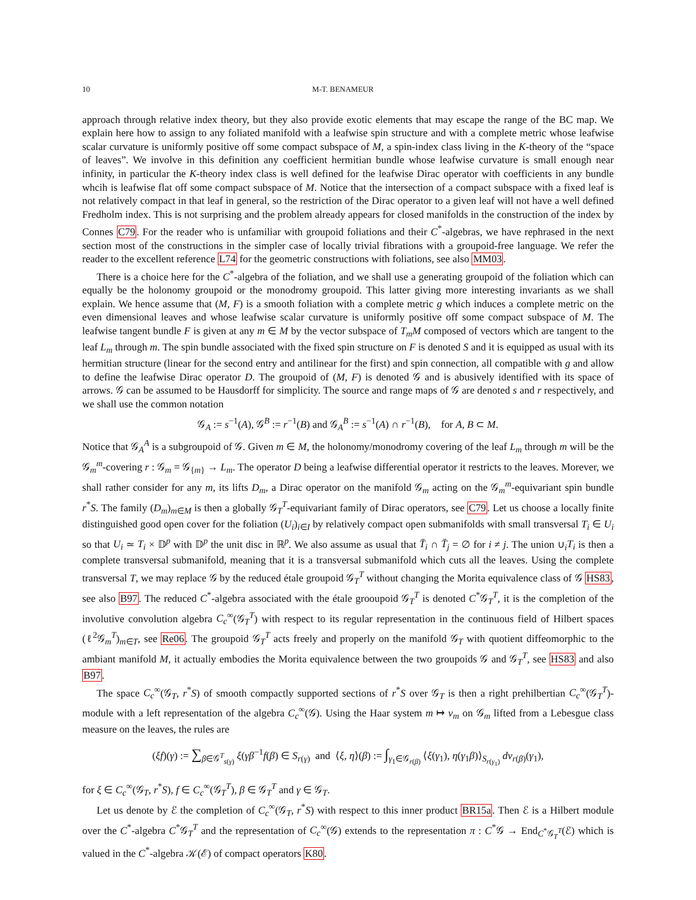10 M-T. BENAMEUR
approach through relative index theory, but they also provide exotic elements that may escape the range of the BC map. We explain here how to assign to any foliated manifold with a leafwise spin structure and with a complete metric whose leafwise scalar curvature is uniformly positive off some compact subspace of M, a spin-index class living in the K-theory of the “space of leaves”. We involve in this definition any coefficient hermitian bundle whose leafwise curvature is small enough near infinity, in particular the K-theory index class is well defined for the leafwise Dirac operator with coefficients in any bundle whcih is leafwise flat off some compact subspace of M. Notice that the intersection of a compact subspace with a fixed leaf is not relatively compact in that leaf in general, so the restriction of the Dirac operator to a given leaf will not have a well defined Fredholm index. This is not surprising and the problem already appears for closed manifolds in the construction of the index by Connes C79. For the reader who is unfamiliar with groupoid foliations and their C<sup>*</sup>-algebras, we have rephrased in the next section most of the constructions in the simpler case of locally trivial fibrations with a groupoid-free language. We refer the reader to the excellent reference L74 for the geometric constructions with foliations, see also MM03.
There is a choice here for the C<sup>*</sup>-algebra of the foliation, and we shall use a generating groupoid of the foliation which can equally be the holonomy groupoid or the monodromy groupoid. This latter giving more interesting invariants as we shall explain. We hence assume that (M, F) is a smooth foliation with a complete metric g which induces a complete metric on the even dimensional leaves and whose leafwise scalar curvature is uniformly positive off some compact subspace of M. The leafwise tangent bundle F is given at any m ∈ M by the vector subspace of T<sub>m</sub>M composed of vectors which are tangent to the leaf L<sub>m</sub> through m. The spin bundle associated with the fixed spin structure on F is denoted S and it is equipped as usual with its hermitian structure (linear for the second entry and antilinear for the first) and spin connection, all compatible with g and allow to define the leafwise Dirac operator D. The groupoid of (M, F) is denoted 𝒢 and is abusively identified with its space of arrows. 𝒢 can be assumed to be Hausdorff for simplicity. The source and range maps of 𝒢 are denoted s and r respectively, and we shall use the common notation
𝒢<sub>A</sub> := s<sup>−1</sup>(A), 𝒢<sup>B</sup> := r<sup>−1</sup>(B) and 𝒢<sub>A</sub><sup>B</sup> := s<sup>−1</sup>(A) ∩ r<sup>−1</sup>(B), for A, B ⊂ M.
Notice that 𝒢<sub>A</sub><sup>A</sup> is a subgroupoid of 𝒢. Given m ∈ M, the holonomy/monodromy covering of the leaf L<sub>m</sub> through m will be the 𝒢<sub>m</sub><sup>m</sup>-covering r : 𝒢<sub>m</sub> = 𝒢<sub>{m}</sub> → L<sub>m</sub>. The operator D being a leafwise differential operator it restricts to the leaves. Morever, we shall rather consider for any m, its lifts D<sub>m</sub>, a Dirac operator on the manifold 𝒢<sub>m</sub> acting on the 𝒢<sub>m</sub><sup>m</sup>-equivariant spin bundle r<sup>*</sup>S. The family (D<sub>m</sub>)<sub>m∈M</sub> is then a globally 𝒢<sub>T</sub><sup>T</sup>-equivariant family of Dirac operators, see C79. Let us choose a locally finite distinguished good open cover for the foliation (U<sub>i</sub>)<sub>i∈I</sub> by relatively compact open submanifolds with small transversal T<sub>i</sub> ∈ U<sub>i</sub> so that U<sub>i</sub> ≃ T<sub>i</sub> × 𝔻<sup>p</sup> with 𝔻<sup>p</sup> the unit disc in ℝ<sup>p</sup>. We also assume as usual that T̄<sub>i</sub> ∩ T̄<sub>j</sub> = ∅ for i ≠ j. The union ∪<sub>i</sub>T<sub>i</sub> is then a complete transversal submanifold, meaning that it is a transversal submanifold which cuts all the leaves. Using the complete transversal T, we may replace 𝒢 by the reduced étale groupoid 𝒢<sub>T</sub><sup>T</sup> without changing the Morita equivalence class of 𝒢 HS83, see also B97. The reduced C<sup>*</sup>-algebra associated with the étale grooupoid 𝒢<sub>T</sub><sup>T</sup> is denoted C<sup>*</sup>𝒢<sub>T</sub><sup>T</sup>, it is the completion of the involutive convolution algebra C<sub>c</sub><sup>∞</sup>(𝒢<sub>T</sub><sup>T</sup>) with respect to its regular representation in the continuous field of Hilbert spaces (ℓ<sup>2</sup>𝒢<sub>m</sub><sup>T</sup>)<sub>m∈T</sub>, see Re06. The groupoid 𝒢<sub>T</sub><sup>T</sup> acts freely and properly on the manifold 𝒢<sub>T</sub> with quotient diffeomorphic to the ambiant manifold M, it actually embodies the Morita equivalence between the two groupoids 𝒢 and 𝒢<sub>T</sub><sup>T</sup>, see HS83 and also B97.
The space C<sub>c</sub><sup>∞</sup>(𝒢<sub>T</sub>, r<sup>*</sup>S) of smooth compactly supported sections of r<sup>*</sup>S over 𝒢<sub>T</sub> is then a right prehilbertian C<sub>c</sub><sup>∞</sup>(𝒢<sub>T</sub><sup>T</sup>)-module with a left representation of the algebra C<sub>c</sub><sup>∞</sup>(𝒢). Using the Haar system m ↦ ν<sub>m</sub> on 𝒢<sub>m</sub> lifted from a Lebesgue class measure on the leaves, the rules are
(ξf)(γ) := ∑<sub>β∈𝒢<sup>T</sup><sub>s(γ)</sub></sub> ξ(γβ<sup>−1</sup>f(β) ∈ S<sub>r(γ)</sub> and ⟨ξ, η⟩(β) := ∫<sub>γ<sub>1</sub>∈𝒢<sub>r(β)</sub></sub> ⟨ξ(γ<sub>1</sub>), η(γ<sub>1</sub>β)⟩<sub>S<sub>r(γ<sub>1</sub>)</sub></sub> dν<sub>r(β)</sub>(γ<sub>1</sub>),
for ξ ∈ C<sub>c</sub><sup>∞</sup>(𝒢<sub>T</sub>, r<sup>*</sup>S), f ∈ C<sub>c</sub><sup>∞</sup>(𝒢<sub>T</sub><sup>T</sup>), β ∈ 𝒢<sub>T</sub><sup>T</sup> and γ ∈ 𝒢<sub>T</sub>.
Let us denote by ℰ the completion of C<sub>c</sub><sup>∞</sup>(𝒢<sub>T</sub>, r<sup>*</sup>S) with respect to this inner product BR15a. Then ℰ is a Hilbert module over the C<sup>*</sup>-algebra C<sup>*</sup>𝒢<sub>T</sub><sup>T</sup> and the representation of C<sub>c</sub><sup>∞</sup>(𝒢) extends to the representation π : C<sup>*</sup>𝒢 → End<sub>C<sup>*</sup>𝒢<sub>T</sub><sup>T</sup></sub>(ℰ) which is valued in the C<sup>*</sup>-algebra 𝒦(ℰ) of compact operators K80.